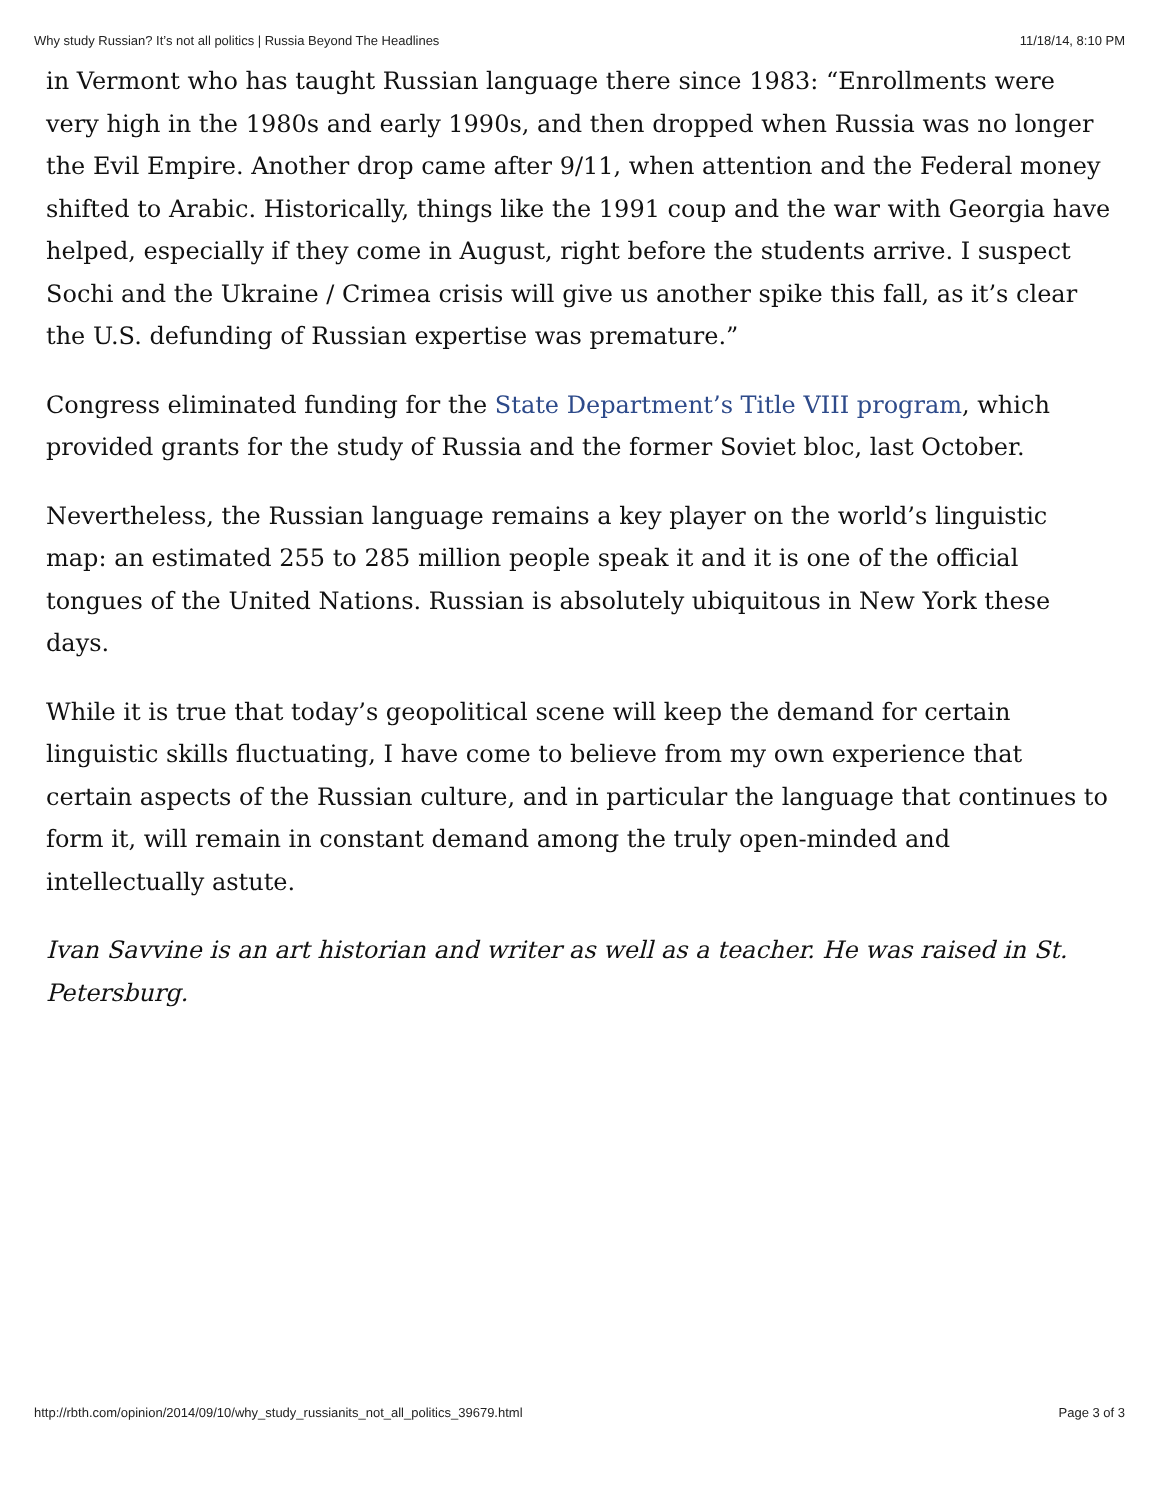Why study Russian? It’s not all politics | Russia Beyond The Headlines 11/18/14, 8:10 PM
in Vermont who has taught Russian language there since 1983: “Enrollments were very high in the 1980s and early 1990s, and then dropped when Russia was no longer the Evil Empire. Another drop came after 9/11, when attention and the Federal money shifted to Arabic. Historically, things like the 1991 coup and the war with Georgia have helped, especially if they come in August, right before the students arrive. I suspect Sochi and the Ukraine / Crimea crisis will give us another spike this fall, as it’s clear the U.S. defunding of Russian expertise was premature.”
Congress eliminated funding for the State Department’s Title VIII program, which provided grants for the study of Russia and the former Soviet bloc, last October.
Nevertheless, the Russian language remains a key player on the world’s linguistic map: an estimated 255 to 285 million people speak it and it is one of the official tongues of the United Nations. Russian is absolutely ubiquitous in New York these days.
While it is true that today’s geopolitical scene will keep the demand for certain linguistic skills fluctuating, I have come to believe from my own experience that certain aspects of the Russian culture, and in particular the language that continues to form it, will remain in constant demand among the truly open-minded and intellectually astute.
Ivan Savvine is an art historian and writer as well as a teacher. He was raised in St. Petersburg.
http://rbth.com/opinion/2014/09/10/why_study_russianits_not_all_politics_39679.html Page 3 of 3